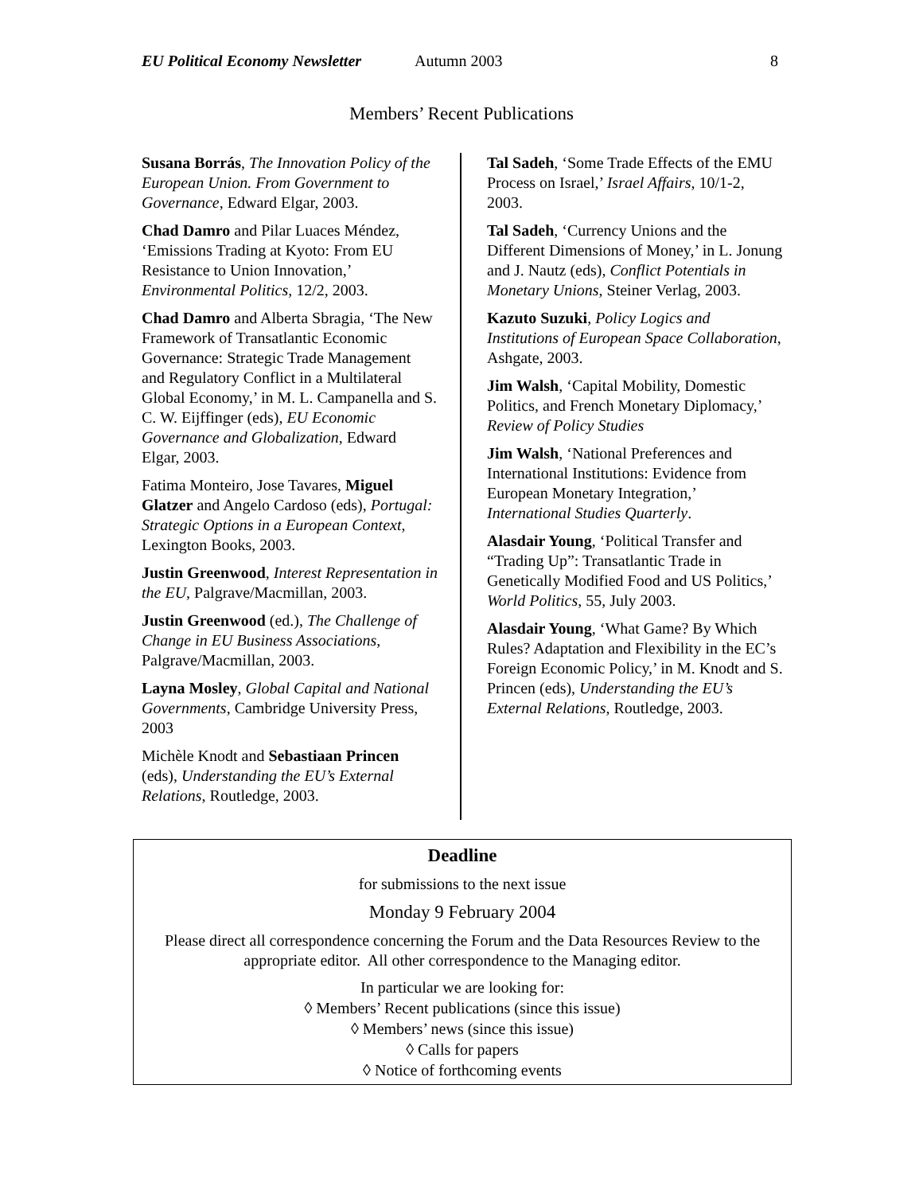EU Political Economy Newsletter Autumn 2003 8
Members’ Recent Publications
Susana Borrás, The Innovation Policy of the European Union. From Government to Governance, Edward Elgar, 2003.
Chad Damro and Pilar Luaces Méndez, ‘Emissions Trading at Kyoto: From EU Resistance to Union Innovation,’ Environmental Politics, 12/2, 2003.
Chad Damro and Alberta Sbragia, ‘The New Framework of Transatlantic Economic Governance: Strategic Trade Management and Regulatory Conflict in a Multilateral Global Economy,’ in M. L. Campanella and S. C. W. Eijffinger (eds), EU Economic Governance and Globalization, Edward Elgar, 2003.
Fatima Monteiro, Jose Tavares, Miguel Glatzer and Angelo Cardoso (eds), Portugal: Strategic Options in a European Context, Lexington Books, 2003.
Justin Greenwood, Interest Representation in the EU, Palgrave/Macmillan, 2003.
Justin Greenwood (ed.), The Challenge of Change in EU Business Associations, Palgrave/Macmillan, 2003.
Layna Mosley, Global Capital and National Governments, Cambridge University Press, 2003
Michèle Knodt and Sebastiaan Princen (eds), Understanding the EU’s External Relations, Routledge, 2003.
Tal Sadeh, ‘Some Trade Effects of the EMU Process on Israel,’ Israel Affairs, 10/1-2, 2003.
Tal Sadeh, ‘Currency Unions and the Different Dimensions of Money,’ in L. Jonung and J. Nautz (eds), Conflict Potentials in Monetary Unions, Steiner Verlag, 2003.
Kazuto Suzuki, Policy Logics and Institutions of European Space Collaboration, Ashgate, 2003.
Jim Walsh, ‘Capital Mobility, Domestic Politics, and French Monetary Diplomacy,’ Review of Policy Studies
Jim Walsh, ‘National Preferences and International Institutions: Evidence from European Monetary Integration,’ International Studies Quarterly.
Alasdair Young, ‘Political Transfer and “Trading Up”: Transatlantic Trade in Genetically Modified Food and US Politics,’ World Politics, 55, July 2003.
Alasdair Young, ‘What Game? By Which Rules? Adaptation and Flexibility in the EC’s Foreign Economic Policy,’ in M. Knodt and S. Princen (eds), Understanding the EU’s External Relations, Routledge, 2003.
Deadline
for submissions to the next issue
Monday 9 February 2004
Please direct all correspondence concerning the Forum and the Data Resources Review to the appropriate editor. All other correspondence to the Managing editor.
In particular we are looking for:
◊ Members’ Recent publications (since this issue)
◊ Members’ news (since this issue)
◊ Calls for papers
◊ Notice of forthcoming events